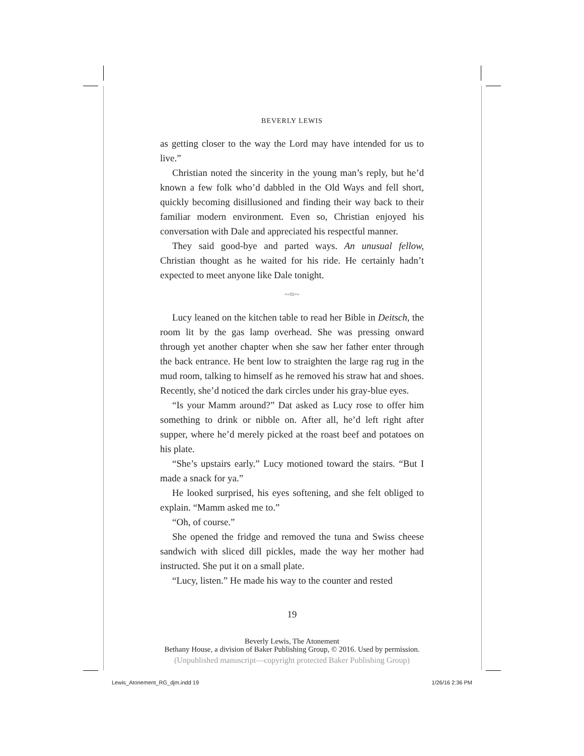BEVERLY LEWIS
as getting closer to the way the Lord may have intended for us to live.”
Christian noted the sincerity in the young man’s reply, but he’d known a few folk who’d dabbled in the Old Ways and fell short, quickly becoming disillusioned and finding their way back to their familiar modern environment. Even so, Christian enjoyed his conversation with Dale and appreciated his respectful manner.
They said good-bye and parted ways. An unusual fellow, Christian thought as he waited for his ride. He certainly hadn’t expected to meet anyone like Dale tonight.
~≈~
Lucy leaned on the kitchen table to read her Bible in Deitsch, the room lit by the gas lamp overhead. She was pressing onward through yet another chapter when she saw her father enter through the back entrance. He bent low to straighten the large rag rug in the mud room, talking to himself as he removed his straw hat and shoes. Recently, she’d noticed the dark circles under his gray-blue eyes.
“Is your Mamm around?” Dat asked as Lucy rose to offer him something to drink or nibble on. After all, he’d left right after supper, where he’d merely picked at the roast beef and potatoes on his plate.
“She’s upstairs early.” Lucy motioned toward the stairs. “But I made a snack for ya.”
He looked surprised, his eyes softening, and she felt obliged to explain. “Mamm asked me to.”
“Oh, of course.”
She opened the fridge and removed the tuna and Swiss cheese sandwich with sliced dill pickles, made the way her mother had instructed. She put it on a small plate.
“Lucy, listen.” He made his way to the counter and rested
19
Beverly Lewis, The Atonement
Bethany House, a division of Baker Publishing Group, © 2016. Used by permission.
(Unpublished manuscript—copyright protected Baker Publishing Group)
Lewis_Atonement_RG_djm.indd 19 1/26/16 2:36 PM